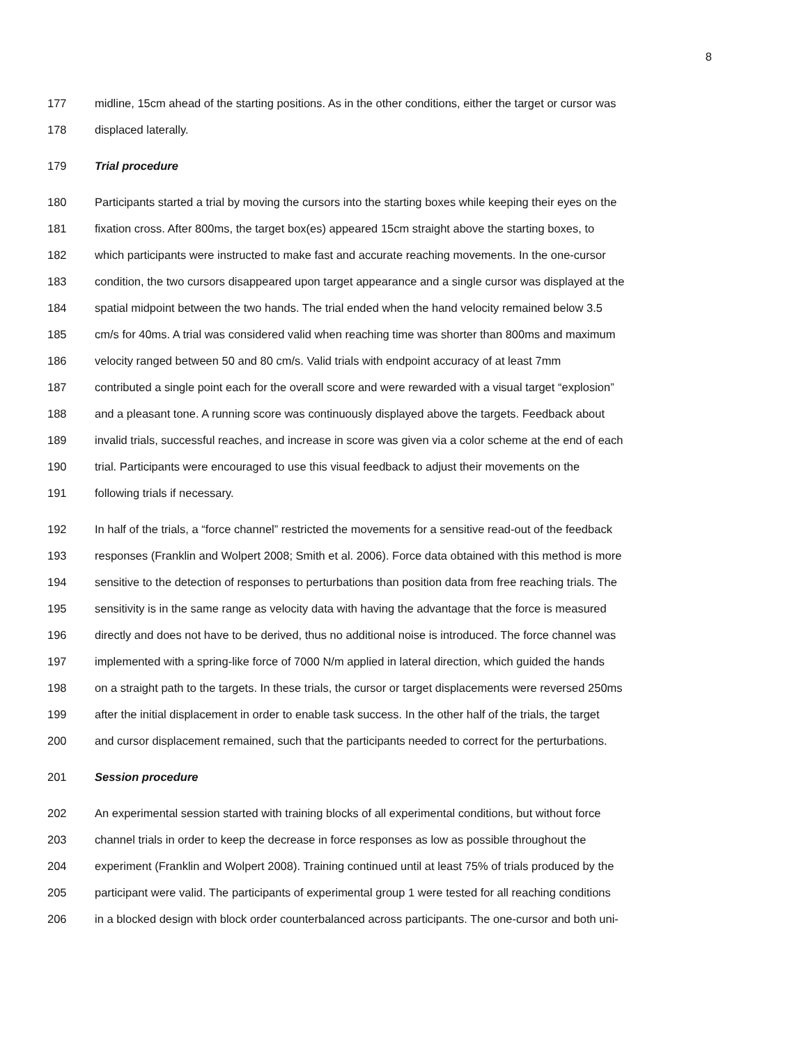8
177 midline, 15cm ahead of the starting positions. As in the other conditions, either the target or cursor was
178 displaced laterally.
179 Trial procedure
180 Participants started a trial by moving the cursors into the starting boxes while keeping their eyes on the
181 fixation cross. After 800ms, the target box(es) appeared 15cm straight above the starting boxes, to
182 which participants were instructed to make fast and accurate reaching movements. In the one-cursor
183 condition, the two cursors disappeared upon target appearance and a single cursor was displayed at the
184 spatial midpoint between the two hands. The trial ended when the hand velocity remained below 3.5
185 cm/s for 40ms. A trial was considered valid when reaching time was shorter than 800ms and maximum
186 velocity ranged between 50 and 80 cm/s. Valid trials with endpoint accuracy of at least 7mm
187 contributed a single point each for the overall score and were rewarded with a visual target “explosion”
188 and a pleasant tone. A running score was continuously displayed above the targets. Feedback about
189 invalid trials, successful reaches, and increase in score was given via a color scheme at the end of each
190 trial. Participants were encouraged to use this visual feedback to adjust their movements on the
191 following trials if necessary.
192 In half of the trials, a “force channel” restricted the movements for a sensitive read-out of the feedback
193 responses (Franklin and Wolpert 2008; Smith et al. 2006). Force data obtained with this method is more
194 sensitive to the detection of responses to perturbations than position data from free reaching trials. The
195 sensitivity is in the same range as velocity data with having the advantage that the force is measured
196 directly and does not have to be derived, thus no additional noise is introduced. The force channel was
197 implemented with a spring-like force of 7000 N/m applied in lateral direction, which guided the hands
198 on a straight path to the targets. In these trials, the cursor or target displacements were reversed 250ms
199 after the initial displacement in order to enable task success. In the other half of the trials, the target
200 and cursor displacement remained, such that the participants needed to correct for the perturbations.
201 Session procedure
202 An experimental session started with training blocks of all experimental conditions, but without force
203 channel trials in order to keep the decrease in force responses as low as possible throughout the
204 experiment (Franklin and Wolpert 2008). Training continued until at least 75% of trials produced by the
205 participant were valid. The participants of experimental group 1 were tested for all reaching conditions
206 in a blocked design with block order counterbalanced across participants. The one-cursor and both uni-